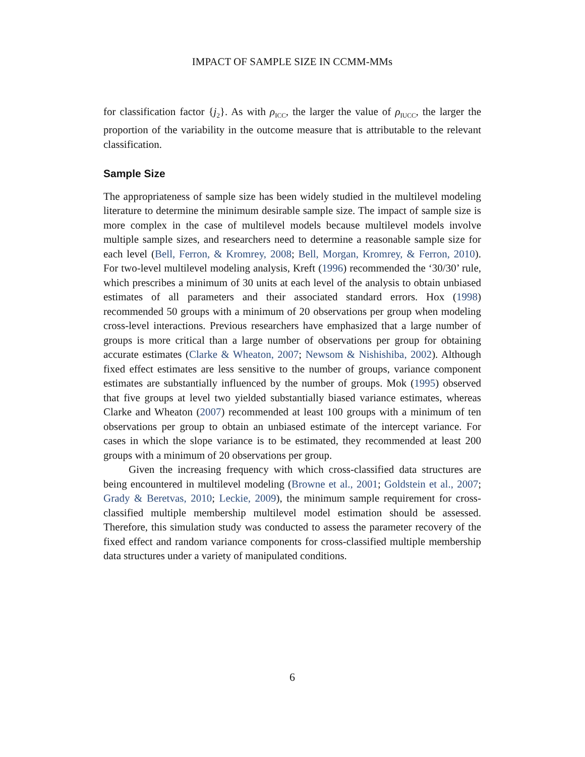IMPACT OF SAMPLE SIZE IN CCMM-MMs
for classification factor {j<sub>2</sub>}. As with ρ<sub>ICC</sub>, the larger the value of ρ<sub>IUCC</sub>, the larger the proportion of the variability in the outcome measure that is attributable to the relevant classification.
Sample Size
The appropriateness of sample size has been widely studied in the multilevel modeling literature to determine the minimum desirable sample size. The impact of sample size is more complex in the case of multilevel models because multilevel models involve multiple sample sizes, and researchers need to determine a reasonable sample size for each level (Bell, Ferron, & Kromrey, 2008; Bell, Morgan, Kromrey, & Ferron, 2010). For two-level multilevel modeling analysis, Kreft (1996) recommended the ‘30/30’ rule, which prescribes a minimum of 30 units at each level of the analysis to obtain unbiased estimates of all parameters and their associated standard errors. Hox (1998) recommended 50 groups with a minimum of 20 observations per group when modeling cross-level interactions. Previous researchers have emphasized that a large number of groups is more critical than a large number of observations per group for obtaining accurate estimates (Clarke & Wheaton, 2007; Newsom & Nishishiba, 2002). Although fixed effect estimates are less sensitive to the number of groups, variance component estimates are substantially influenced by the number of groups. Mok (1995) observed that five groups at level two yielded substantially biased variance estimates, whereas Clarke and Wheaton (2007) recommended at least 100 groups with a minimum of ten observations per group to obtain an unbiased estimate of the intercept variance. For cases in which the slope variance is to be estimated, they recommended at least 200 groups with a minimum of 20 observations per group.
Given the increasing frequency with which cross-classified data structures are being encountered in multilevel modeling (Browne et al., 2001; Goldstein et al., 2007; Grady & Beretvas, 2010; Leckie, 2009), the minimum sample requirement for cross-classified multiple membership multilevel model estimation should be assessed. Therefore, this simulation study was conducted to assess the parameter recovery of the fixed effect and random variance components for cross-classified multiple membership data structures under a variety of manipulated conditions.
6